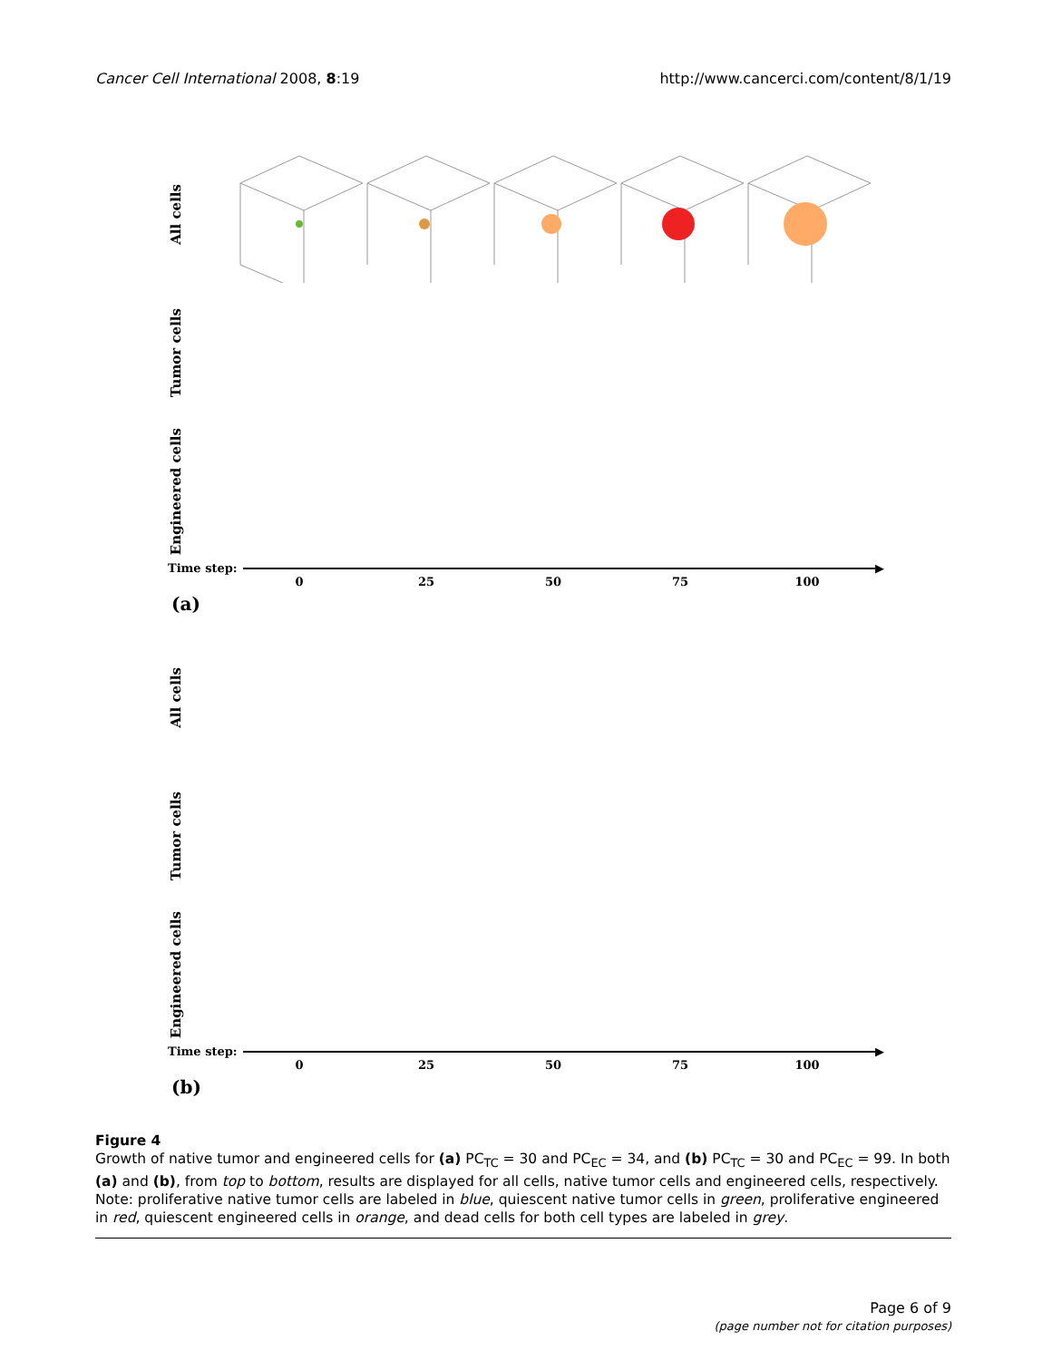Cancer Cell International 2008, 8:19 http://www.cancerci.com/content/8/1/19
All cells
Tumor cells
Engineered cells
Time step: ▶
0 25 50 75 100
(a)
All cells
Tumor cells
Engineered cells
Time step: ▶
0 25 50 75 100
(b)
Figure 4
Growth of native tumor and engineered cells for (a) PC<sub>TC</sub> = 30 and PC<sub>EC</sub> = 34, and (b) PC<sub>TC</sub> = 30 and PC<sub>EC</sub> = 99. In both (a) and (b), from top to bottom, results are displayed for all cells, native tumor cells and engineered cells, respectively. Note: proliferative native tumor cells are labeled in blue, quiescent native tumor cells in green, proliferative engineered in red, quiescent engineered cells in orange, and dead cells for both cell types are labeled in grey.
Page 6 of 9
(page number not for citation purposes)